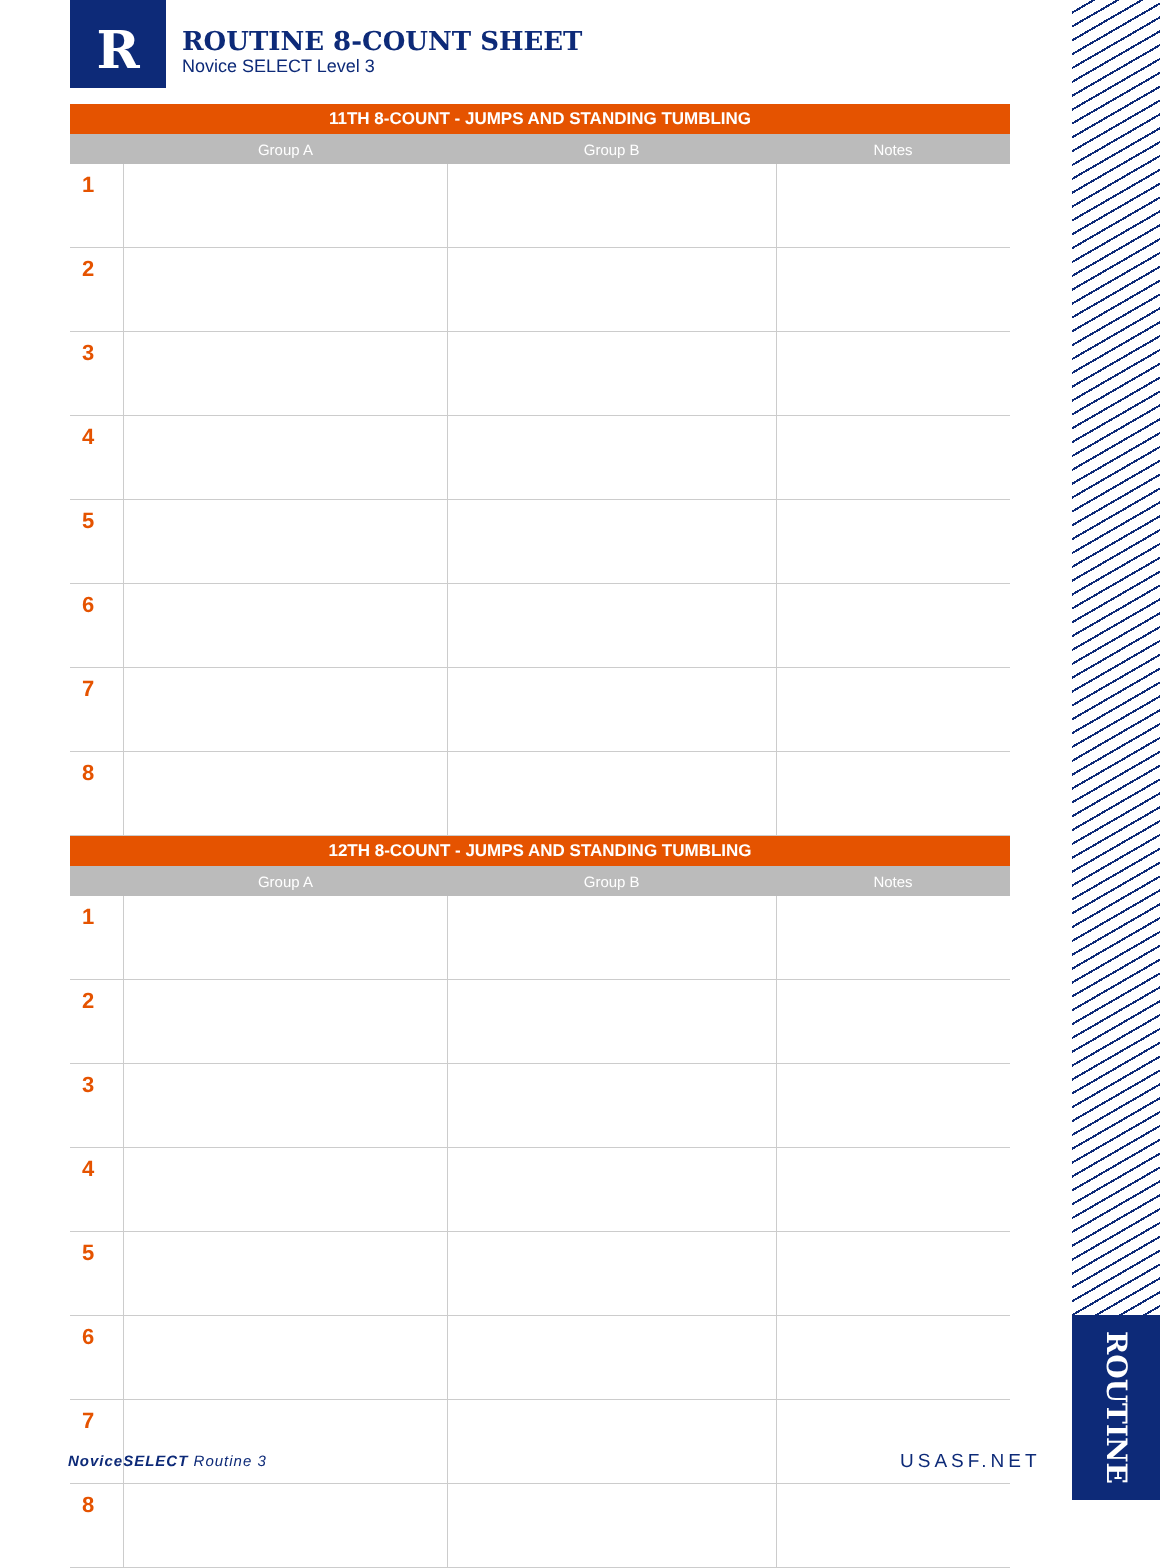R
ROUTINE 8-COUNT SHEET
Novice SELECT Level 3
| 11TH 8-COUNT - JUMPS AND STANDING TUMBLING | | | |
| --- | --- | --- | --- |
| | Group A | Group B | Notes |
| 1 | | | |
| 2 | | | |
| 3 | | | |
| 4 | | | |
| 5 | | | |
| 6 | | | |
| 7 | | | |
| 8 | | | |
| 12TH 8-COUNT - JUMPS AND STANDING TUMBLING | | | |
| | Group A | Group B | Notes |
| 1 | | | |
| 2 | | | |
| 3 | | | |
| 4 | | | |
| 5 | | | |
| 6 | | | |
| 7 | | | |
| 8 | | | |
ROUTINE
NoviceSELECT Routine 3 USASF.NET